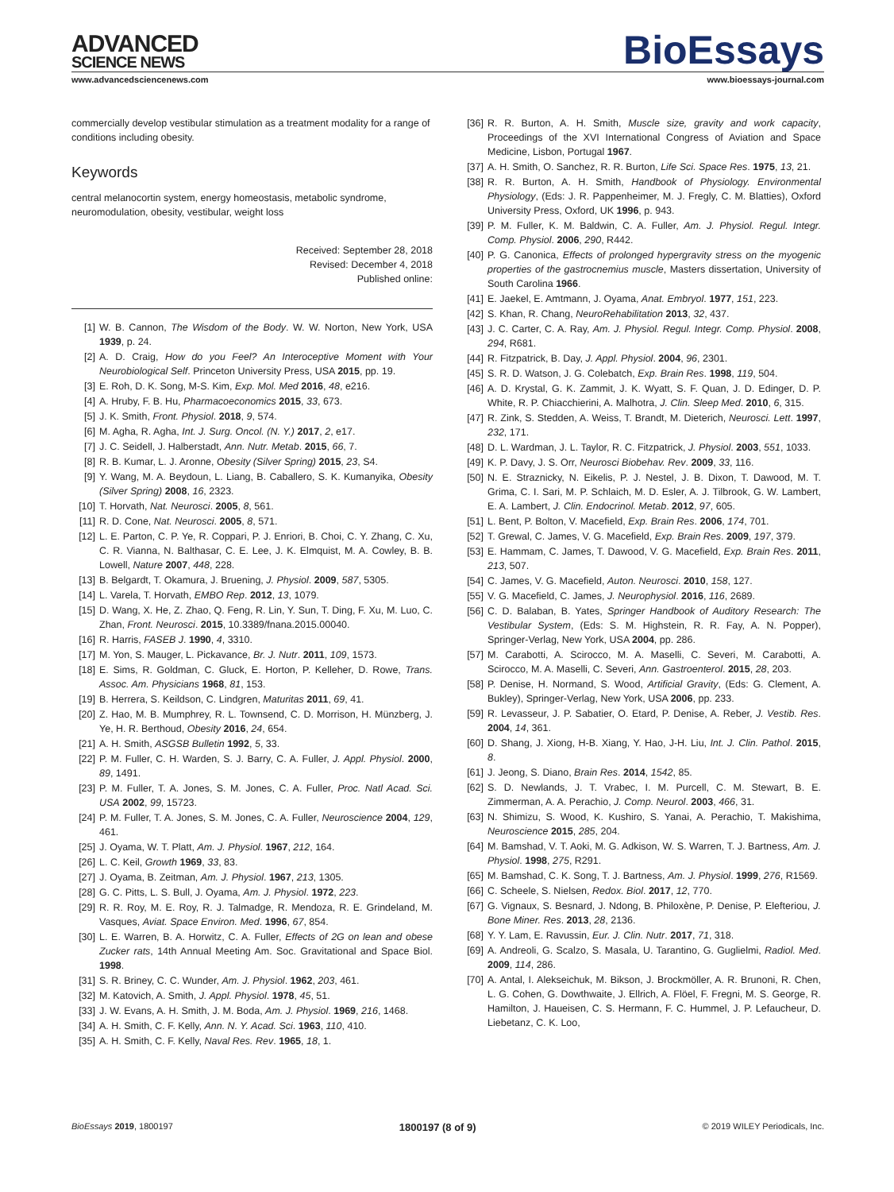ADVANCED
SCIENCE NEWS
BioEssays
www.advancedsciencenews.com www.bioessays-journal.com
commercially develop vestibular stimulation as a treatment modality for a range of conditions including obesity.
Keywords
central melanocortin system, energy homeostasis, metabolic syndrome, neuromodulation, obesity, vestibular, weight loss
Received: September 28, 2018
Revised: December 4, 2018
Published online:
[1] W. B. Cannon, The Wisdom of the Body. W. W. Norton, New York, USA 1939, p. 24.
[2] A. D. Craig, How do you Feel? An Interoceptive Moment with Your Neurobiological Self. Princeton University Press, USA 2015, pp. 19.
[3] E. Roh, D. K. Song, M-S. Kim, Exp. Mol. Med 2016, 48, e216.
[4] A. Hruby, F. B. Hu, Pharmacoeconomics 2015, 33, 673.
[5] J. K. Smith, Front. Physiol. 2018, 9, 574.
[6] M. Agha, R. Agha, Int. J. Surg. Oncol. (N. Y.) 2017, 2, e17.
[7] J. C. Seidell, J. Halberstadt, Ann. Nutr. Metab. 2015, 66, 7.
[8] R. B. Kumar, L. J. Aronne, Obesity (Silver Spring) 2015, 23, S4.
[9] Y. Wang, M. A. Beydoun, L. Liang, B. Caballero, S. K. Kumanyika, Obesity (Silver Spring) 2008, 16, 2323.
[10] T. Horvath, Nat. Neurosci. 2005, 8, 561.
[11] R. D. Cone, Nat. Neurosci. 2005, 8, 571.
[12] L. E. Parton, C. P. Ye, R. Coppari, P. J. Enriori, B. Choi, C. Y. Zhang, C. Xu, C. R. Vianna, N. Balthasar, C. E. Lee, J. K. Elmquist, M. A. Cowley, B. B. Lowell, Nature 2007, 448, 228.
[13] B. Belgardt, T. Okamura, J. Bruening, J. Physiol. 2009, 587, 5305.
[14] L. Varela, T. Horvath, EMBO Rep. 2012, 13, 1079.
[15] D. Wang, X. He, Z. Zhao, Q. Feng, R. Lin, Y. Sun, T. Ding, F. Xu, M. Luo, C. Zhan, Front. Neurosci. 2015, 10.3389/fnana.2015.00040.
[16] R. Harris, FASEB J. 1990, 4, 3310.
[17] M. Yon, S. Mauger, L. Pickavance, Br. J. Nutr. 2011, 109, 1573.
[18] E. Sims, R. Goldman, C. Gluck, E. Horton, P. Kelleher, D. Rowe, Trans. Assoc. Am. Physicians 1968, 81, 153.
[19] B. Herrera, S. Keildson, C. Lindgren, Maturitas 2011, 69, 41.
[20] Z. Hao, M. B. Mumphrey, R. L. Townsend, C. D. Morrison, H. Münzberg, J. Ye, H. R. Berthoud, Obesity 2016, 24, 654.
[21] A. H. Smith, ASGSB Bulletin 1992, 5, 33.
[22] P. M. Fuller, C. H. Warden, S. J. Barry, C. A. Fuller, J. Appl. Physiol. 2000, 89, 1491.
[23] P. M. Fuller, T. A. Jones, S. M. Jones, C. A. Fuller, Proc. Natl Acad. Sci. USA 2002, 99, 15723.
[24] P. M. Fuller, T. A. Jones, S. M. Jones, C. A. Fuller, Neuroscience 2004, 129, 461.
[25] J. Oyama, W. T. Platt, Am. J. Physiol. 1967, 212, 164.
[26] L. C. Keil, Growth 1969, 33, 83.
[27] J. Oyama, B. Zeitman, Am. J. Physiol. 1967, 213, 1305.
[28] G. C. Pitts, L. S. Bull, J. Oyama, Am. J. Physiol. 1972, 223.
[29] R. R. Roy, M. E. Roy, R. J. Talmadge, R. Mendoza, R. E. Grindeland, M. Vasques, Aviat. Space Environ. Med. 1996, 67, 854.
[30] L. E. Warren, B. A. Horwitz, C. A. Fuller, Effects of 2G on lean and obese Zucker rats, 14th Annual Meeting Am. Soc. Gravitational and Space Biol. 1998.
[31] S. R. Briney, C. C. Wunder, Am. J. Physiol. 1962, 203, 461.
[32] M. Katovich, A. Smith, J. Appl. Physiol. 1978, 45, 51.
[33] J. W. Evans, A. H. Smith, J. M. Boda, Am. J. Physiol. 1969, 216, 1468.
[34] A. H. Smith, C. F. Kelly, Ann. N. Y. Acad. Sci. 1963, 110, 410.
[35] A. H. Smith, C. F. Kelly, Naval Res. Rev. 1965, 18, 1.
[36] R. R. Burton, A. H. Smith, Muscle size, gravity and work capacity, Proceedings of the XVI International Congress of Aviation and Space Medicine, Lisbon, Portugal 1967.
[37] A. H. Smith, O. Sanchez, R. R. Burton, Life Sci. Space Res. 1975, 13, 21.
[38] R. R. Burton, A. H. Smith, Handbook of Physiology. Environmental Physiology, (Eds: J. R. Pappenheimer, M. J. Fregly, C. M. Blatties), Oxford University Press, Oxford, UK 1996, p. 943.
[39] P. M. Fuller, K. M. Baldwin, C. A. Fuller, Am. J. Physiol. Regul. Integr. Comp. Physiol. 2006, 290, R442.
[40] P. G. Canonica, Effects of prolonged hypergravity stress on the myogenic properties of the gastrocnemius muscle, Masters dissertation, University of South Carolina 1966.
[41] E. Jaekel, E. Amtmann, J. Oyama, Anat. Embryol. 1977, 151, 223.
[42] S. Khan, R. Chang, NeuroRehabilitation 2013, 32, 437.
[43] J. C. Carter, C. A. Ray, Am. J. Physiol. Regul. Integr. Comp. Physiol. 2008, 294, R681.
[44] R. Fitzpatrick, B. Day, J. Appl. Physiol. 2004, 96, 2301.
[45] S. R. D. Watson, J. G. Colebatch, Exp. Brain Res. 1998, 119, 504.
[46] A. D. Krystal, G. K. Zammit, J. K. Wyatt, S. F. Quan, J. D. Edinger, D. P. White, R. P. Chiacchierini, A. Malhotra, J. Clin. Sleep Med. 2010, 6, 315.
[47] R. Zink, S. Stedden, A. Weiss, T. Brandt, M. Dieterich, Neurosci. Lett. 1997, 232, 171.
[48] D. L. Wardman, J. L. Taylor, R. C. Fitzpatrick, J. Physiol. 2003, 551, 1033.
[49] K. P. Davy, J. S. Orr, Neurosci Biobehav. Rev. 2009, 33, 116.
[50] N. E. Straznicky, N. Eikelis, P. J. Nestel, J. B. Dixon, T. Dawood, M. T. Grima, C. I. Sari, M. P. Schlaich, M. D. Esler, A. J. Tilbrook, G. W. Lambert, E. A. Lambert, J. Clin. Endocrinol. Metab. 2012, 97, 605.
[51] L. Bent, P. Bolton, V. Macefield, Exp. Brain Res. 2006, 174, 701.
[52] T. Grewal, C. James, V. G. Macefield, Exp. Brain Res. 2009, 197, 379.
[53] E. Hammam, C. James, T. Dawood, V. G. Macefield, Exp. Brain Res. 2011, 213, 507.
[54] C. James, V. G. Macefield, Auton. Neurosci. 2010, 158, 127.
[55] V. G. Macefield, C. James, J. Neurophysiol. 2016, 116, 2689.
[56] C. D. Balaban, B. Yates, Springer Handbook of Auditory Research: The Vestibular System, (Eds: S. M. Highstein, R. R. Fay, A. N. Popper), Springer-Verlag, New York, USA 2004, pp. 286.
[57] M. Carabotti, A. Scirocco, M. A. Maselli, C. Severi, M. Carabotti, A. Scirocco, M. A. Maselli, C. Severi, Ann. Gastroenterol. 2015, 28, 203.
[58] P. Denise, H. Normand, S. Wood, Artificial Gravity, (Eds: G. Clement, A. Bukley), Springer-Verlag, New York, USA 2006, pp. 233.
[59] R. Levasseur, J. P. Sabatier, O. Etard, P. Denise, A. Reber, J. Vestib. Res. 2004, 14, 361.
[60] D. Shang, J. Xiong, H-B. Xiang, Y. Hao, J-H. Liu, Int. J. Clin. Pathol. 2015, 8.
[61] J. Jeong, S. Diano, Brain Res. 2014, 1542, 85.
[62] S. D. Newlands, J. T. Vrabec, I. M. Purcell, C. M. Stewart, B. E. Zimmerman, A. A. Perachio, J. Comp. Neurol. 2003, 466, 31.
[63] N. Shimizu, S. Wood, K. Kushiro, S. Yanai, A. Perachio, T. Makishima, Neuroscience 2015, 285, 204.
[64] M. Bamshad, V. T. Aoki, M. G. Adkison, W. S. Warren, T. J. Bartness, Am. J. Physiol. 1998, 275, R291.
[65] M. Bamshad, C. K. Song, T. J. Bartness, Am. J. Physiol. 1999, 276, R1569.
[66] C. Scheele, S. Nielsen, Redox. Biol. 2017, 12, 770.
[67] G. Vignaux, S. Besnard, J. Ndong, B. Philoxène, P. Denise, P. Elefteriou, J. Bone Miner. Res. 2013, 28, 2136.
[68] Y. Y. Lam, E. Ravussin, Eur. J. Clin. Nutr. 2017, 71, 318.
[69] A. Andreoli, G. Scalzo, S. Masala, U. Tarantino, G. Guglielmi, Radiol. Med. 2009, 114, 286.
[70] A. Antal, I. Alekseichuk, M. Bikson, J. Brockmöller, A. R. Brunoni, R. Chen, L. G. Cohen, G. Dowthwaite, J. Ellrich, A. Flöel, F. Fregni, M. S. George, R. Hamilton, J. Haueisen, C. S. Hermann, F. C. Hummel, J. P. Lefaucheur, D. Liebetanz, C. K. Loo,
BioEssays 2019, 1800197 1800197 (8 of 9) © 2019 WILEY Periodicals, Inc.